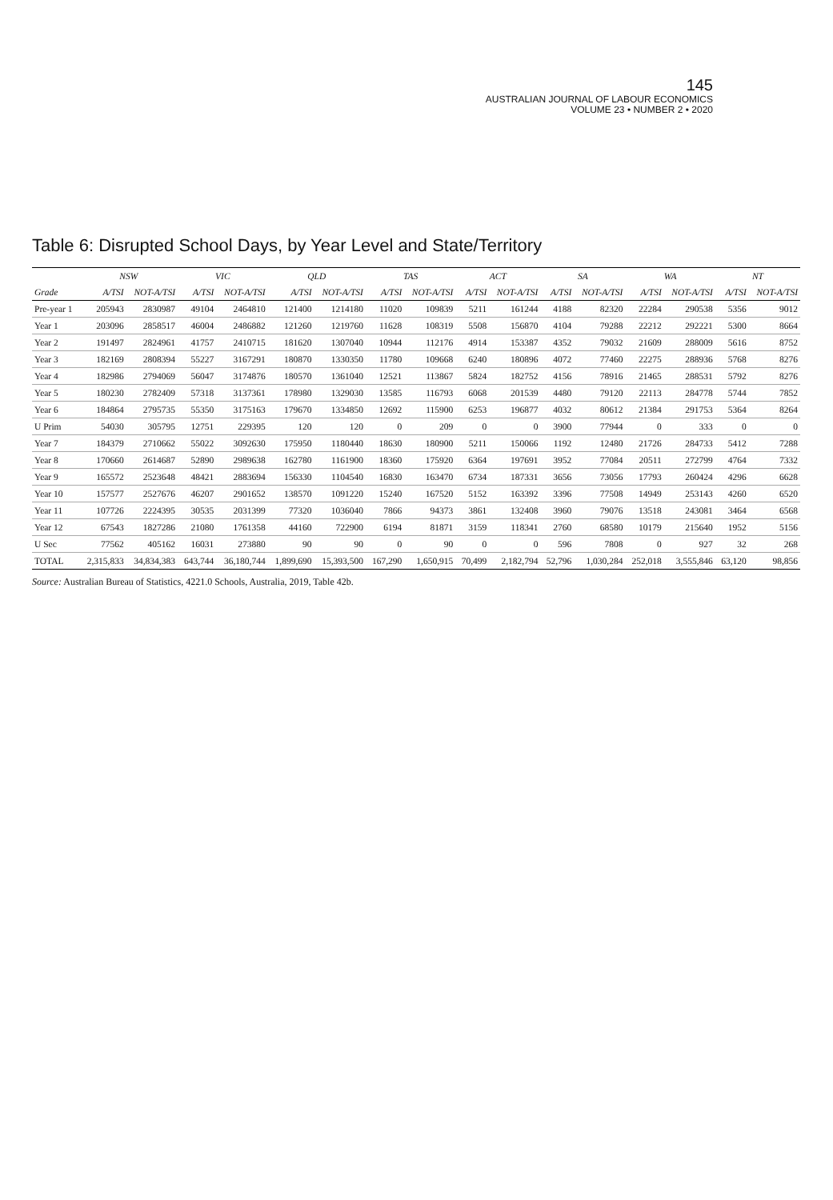145
AUSTRALIAN JOURNAL OF LABOUR ECONOMICS
VOLUME 23 • NUMBER 2 • 2020
Table 6: Disrupted School Days, by Year Level and State/Territory
| | NSW | | VIC | | QLD | | TAS | | ACT | | SA | | WA | | NT | |
| --- | --- | --- | --- | --- | --- | --- | --- | --- | --- | --- | --- | --- | --- | --- | --- | --- |
| Grade | A/TSI | NOT-A/TSI | A/TSI | NOT-A/TSI | A/TSI | NOT-A/TSI | A/TSI | NOT-A/TSI | A/TSI | NOT-A/TSI | A/TSI | NOT-A/TSI | A/TSI | NOT-A/TSI | A/TSI | NOT-A/TSI |
| Pre-year 1 | 205943 | 2830987 | 49104 | 2464810 | 121400 | 1214180 | 11020 | 109839 | 5211 | 161244 | 4188 | 82320 | 22284 | 290538 | 5356 | 9012 |
| Year 1 | 203096 | 2858517 | 46004 | 2486882 | 121260 | 1219760 | 11628 | 108319 | 5508 | 156870 | 4104 | 79288 | 22212 | 292221 | 5300 | 8664 |
| Year 2 | 191497 | 2824961 | 41757 | 2410715 | 181620 | 1307040 | 10944 | 112176 | 4914 | 153387 | 4352 | 79032 | 21609 | 288009 | 5616 | 8752 |
| Year 3 | 182169 | 2808394 | 55227 | 3167291 | 180870 | 1330350 | 11780 | 109668 | 6240 | 180896 | 4072 | 77460 | 22275 | 288936 | 5768 | 8276 |
| Year 4 | 182986 | 2794069 | 56047 | 3174876 | 180570 | 1361040 | 12521 | 113867 | 5824 | 182752 | 4156 | 78916 | 21465 | 288531 | 5792 | 8276 |
| Year 5 | 180230 | 2782409 | 57318 | 3137361 | 178980 | 1329030 | 13585 | 116793 | 6068 | 201539 | 4480 | 79120 | 22113 | 284778 | 5744 | 7852 |
| Year 6 | 184864 | 2795735 | 55350 | 3175163 | 179670 | 1334850 | 12692 | 115900 | 6253 | 196877 | 4032 | 80612 | 21384 | 291753 | 5364 | 8264 |
| U Prim | 54030 | 305795 | 12751 | 229395 | 120 | 120 | 0 | 209 | 0 | 0 | 3900 | 77944 | 0 | 333 | 0 | 0 |
| Year 7 | 184379 | 2710662 | 55022 | 3092630 | 175950 | 1180440 | 18630 | 180900 | 5211 | 150066 | 1192 | 12480 | 21726 | 284733 | 5412 | 7288 |
| Year 8 | 170660 | 2614687 | 52890 | 2989638 | 162780 | 1161900 | 18360 | 175920 | 6364 | 197691 | 3952 | 77084 | 20511 | 272799 | 4764 | 7332 |
| Year 9 | 165572 | 2523648 | 48421 | 2883694 | 156330 | 1104540 | 16830 | 163470 | 6734 | 187331 | 3656 | 73056 | 17793 | 260424 | 4296 | 6628 |
| Year 10 | 157577 | 2527676 | 46207 | 2901652 | 138570 | 1091220 | 15240 | 167520 | 5152 | 163392 | 3396 | 77508 | 14949 | 253143 | 4260 | 6520 |
| Year 11 | 107726 | 2224395 | 30535 | 2031399 | 77320 | 1036040 | 7866 | 94373 | 3861 | 132408 | 3960 | 79076 | 13518 | 243081 | 3464 | 6568 |
| Year 12 | 67543 | 1827286 | 21080 | 1761358 | 44160 | 722900 | 6194 | 81871 | 3159 | 118341 | 2760 | 68580 | 10179 | 215640 | 1952 | 5156 |
| U Sec | 77562 | 405162 | 16031 | 273880 | 90 | 90 | 0 | 90 | 0 | 0 | 596 | 7808 | 0 | 927 | 32 | 268 |
| TOTAL | 2,315,833 | 34,834,383 | 643,744 | 36,180,744 | 1,899,690 | 15,393,500 | 167,290 | 1,650,915 | 70,499 | 2,182,794 | 52,796 | 1,030,284 | 252,018 | 3,555,846 | 63,120 | 98,856 |
Source: Australian Bureau of Statistics, 4221.0 Schools, Australia, 2019, Table 42b.